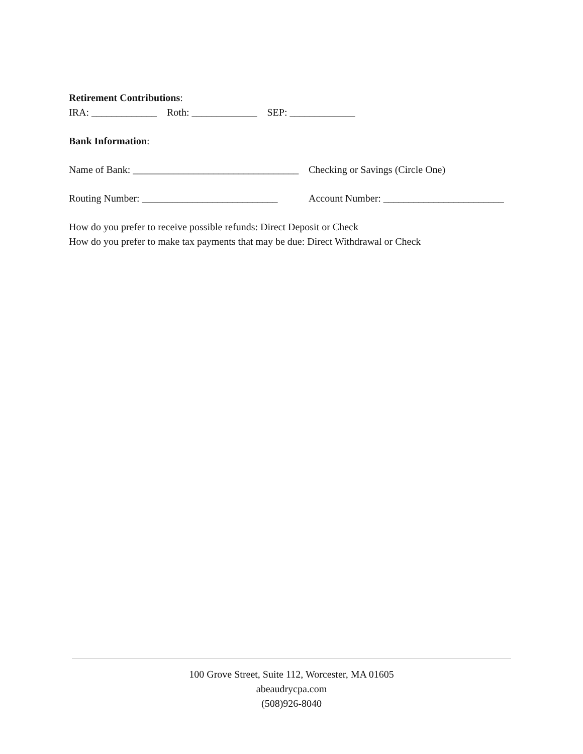Retirement Contributions:
IRA: _____________ Roth: _____________ SEP: _____________
Bank Information:
Name of Bank: _________________________________ Checking or Savings (Circle One)
Routing Number: ___________________________ Account Number: ________________________
How do you prefer to receive possible refunds: Direct Deposit or Check
How do you prefer to make tax payments that may be due: Direct Withdrawal or Check
100 Grove Street, Suite 112, Worcester, MA 01605
abeaudrycpa.com
(508)926-8040